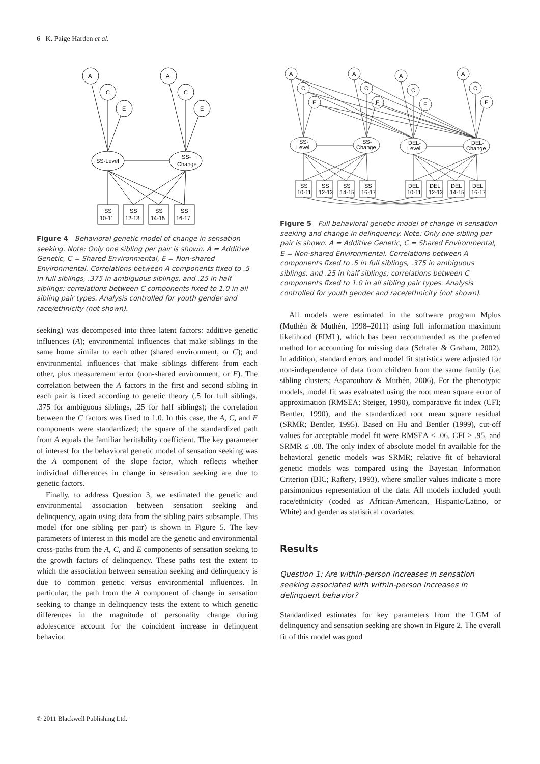6 K. Paige Harden et al.
A
C
E
A
C
E
SS-Level
SS-
Change
SS
10-11
SS
12-13
SS
14-15
SS
16-17
Figure 4 Behavioral genetic model of change in sensation seeking. Note: Only one sibling per pair is shown. A = Additive Genetic, C = Shared Environmental, E = Non-shared Environmental. Correlations between A components fixed to .5 in full siblings, .375 in ambiguous siblings, and .25 in half siblings; correlations between C components fixed to 1.0 in all sibling pair types. Analysis controlled for youth gender and race/ethnicity (not shown).
seeking) was decomposed into three latent factors: additive genetic influences (A); environmental influences that make siblings in the same home similar to each other (shared environment, or C); and environmental influences that make siblings different from each other, plus measurement error (non-shared environment, or E). The correlation between the A factors in the first and second sibling in each pair is fixed according to genetic theory (.5 for full siblings, .375 for ambiguous siblings, .25 for half siblings); the correlation between the C factors was fixed to 1.0. In this case, the A, C, and E components were standardized; the square of the standardized path from A equals the familiar heritability coefficient. The key parameter of interest for the behavioral genetic model of sensation seeking was the A component of the slope factor, which reflects whether individual differences in change in sensation seeking are due to genetic factors.
Finally, to address Question 3, we estimated the genetic and environmental association between sensation seeking and delinquency, again using data from the sibling pairs subsample. This model (for one sibling per pair) is shown in Figure 5. The key parameters of interest in this model are the genetic and environmental cross-paths from the A, C, and E components of sensation seeking to the growth factors of delinquency. These paths test the extent to which the association between sensation seeking and delinquency is due to common genetic versus environmental influences. In particular, the path from the A component of change in sensation seeking to change in delinquency tests the extent to which genetic differences in the magnitude of personality change during adolescence account for the coincident increase in delinquent behavior.
A
C
E
A
C
E
A
C
E
A
C
E
SS-
Level
SS-
Change
DEL-
Level
DEL-
Change
SS
10-11
SS
12-13
SS
14-15
SS
16-17
DEL
10-11
DEL
12-13
DEL
14-15
DEL
16-17
Figure 5 Full behavioral genetic model of change in sensation seeking and change in delinquency. Note: Only one sibling per pair is shown. A = Additive Genetic, C = Shared Environmental, E = Non-shared Environmental. Correlations between A components fixed to .5 in full siblings, .375 in ambiguous siblings, and .25 in half siblings; correlations between C components fixed to 1.0 in all sibling pair types. Analysis controlled for youth gender and race/ethnicity (not shown).
All models were estimated in the software program Mplus (Muthén & Muthén, 1998–2011) using full information maximum likelihood (FIML), which has been recommended as the preferred method for accounting for missing data (Schafer & Graham, 2002). In addition, standard errors and model fit statistics were adjusted for non-independence of data from children from the same family (i.e. sibling clusters; Asparouhov & Muthén, 2006). For the phenotypic models, model fit was evaluated using the root mean square error of approximation (RMSEA; Steiger, 1990), comparative fit index (CFI; Bentler, 1990), and the standardized root mean square residual (SRMR; Bentler, 1995). Based on Hu and Bentler (1999), cut-off values for acceptable model fit were RMSEA ≤ .06, CFI ≥ .95, and SRMR ≤ .08. The only index of absolute model fit available for the behavioral genetic models was SRMR; relative fit of behavioral genetic models was compared using the Bayesian Information Criterion (BIC; Raftery, 1993), where smaller values indicate a more parsimonious representation of the data. All models included youth race/ethnicity (coded as African-American, Hispanic/Latino, or White) and gender as statistical covariates.
Results
Question 1: Are within-person increases in sensation seeking associated with within-person increases in delinquent behavior?
Standardized estimates for key parameters from the LGM of delinquency and sensation seeking are shown in Figure 2. The overall fit of this model was good
© 2011 Blackwell Publishing Ltd.